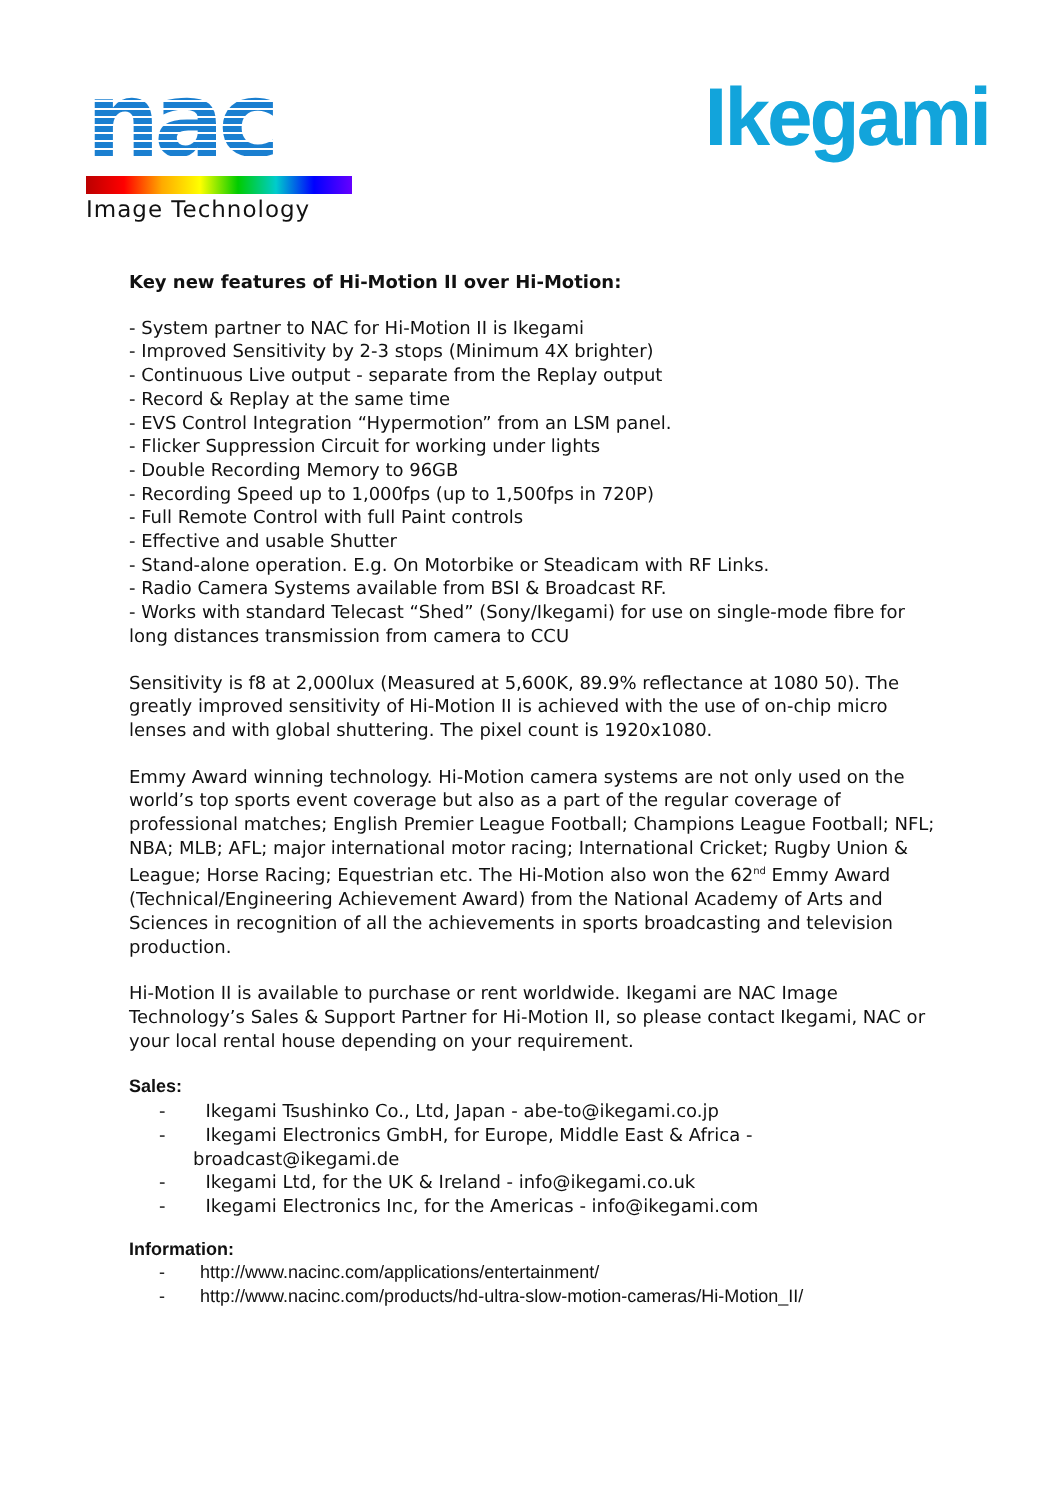nac
Image Technology
Ikegami
Key new features of Hi-Motion II over Hi-Motion:
- System partner to NAC for Hi-Motion II is Ikegami
- Improved Sensitivity by 2-3 stops (Minimum 4X brighter)
- Continuous Live output - separate from the Replay output
- Record & Replay at the same time
- EVS Control Integration “Hypermotion” from an LSM panel.
- Flicker Suppression Circuit for working under lights
- Double Recording Memory to 96GB
- Recording Speed up to 1,000fps (up to 1,500fps in 720P)
- Full Remote Control with full Paint controls
- Effective and usable Shutter
- Stand-alone operation. E.g. On Motorbike or Steadicam with RF Links.
- Radio Camera Systems available from BSI & Broadcast RF.
- Works with standard Telecast “Shed” (Sony/Ikegami) for use on single-mode fibre for long distances transmission from camera to CCU
Sensitivity is f8 at 2,000lux (Measured at 5,600K, 89.9% reflectance at 1080 50). The greatly improved sensitivity of Hi-Motion II is achieved with the use of on-chip micro lenses and with global shuttering. The pixel count is 1920x1080.
Emmy Award winning technology. Hi-Motion camera systems are not only used on the world’s top sports event coverage but also as a part of the regular coverage of professional matches; English Premier League Football; Champions League Football; NFL; NBA; MLB; AFL; major international motor racing; International Cricket; Rugby Union & League; Horse Racing; Equestrian etc. The Hi-Motion also won the 62<sup>nd</sup> Emmy Award (Technical/Engineering Achievement Award) from the National Academy of Arts and Sciences in recognition of all the achievements in sports broadcasting and television production.
Hi-Motion II is available to purchase or rent worldwide. Ikegami are NAC Image Technology’s Sales & Support Partner for Hi-Motion II, so please contact Ikegami, NAC or your local rental house depending on your requirement.
Sales:
- Ikegami Tsushinko Co., Ltd, Japan - abe-to@ikegami.co.jp
- Ikegami Electronics GmbH, for Europe, Middle East & Africa - broadcast@ikegami.de
- Ikegami Ltd, for the UK & Ireland - info@ikegami.co.uk
- Ikegami Electronics Inc, for the Americas - info@ikegami.com
Information:
- http://www.nacinc.com/applications/entertainment/
- http://www.nacinc.com/products/hd-ultra-slow-motion-cameras/Hi-Motion_II/